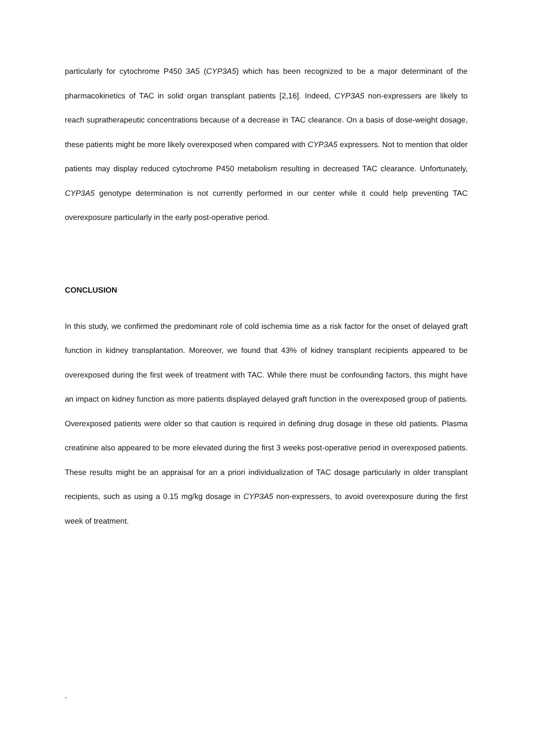particularly for cytochrome P450 3A5 (CYP3A5) which has been recognized to be a major determinant of the pharmacokinetics of TAC in solid organ transplant patients [2,16]. Indeed, CYP3A5 non-expressers are likely to reach supratherapeutic concentrations because of a decrease in TAC clearance. On a basis of dose-weight dosage, these patients might be more likely overexposed when compared with CYP3A5 expressers. Not to mention that older patients may display reduced cytochrome P450 metabolism resulting in decreased TAC clearance. Unfortunately, CYP3A5 genotype determination is not currently performed in our center while it could help preventing TAC overexposure particularly in the early post-operative period.
CONCLUSION
In this study, we confirmed the predominant role of cold ischemia time as a risk factor for the onset of delayed graft function in kidney transplantation. Moreover, we found that 43% of kidney transplant recipients appeared to be overexposed during the first week of treatment with TAC. While there must be confounding factors, this might have an impact on kidney function as more patients displayed delayed graft function in the overexposed group of patients. Overexposed patients were older so that caution is required in defining drug dosage in these old patients. Plasma creatinine also appeared to be more elevated during the first 3 weeks post-operative period in overexposed patients. These results might be an appraisal for an a priori individualization of TAC dosage particularly in older transplant recipients, such as using a 0.15 mg/kg dosage in CYP3A5 non-expressers, to avoid overexposure during the first week of treatment.
.